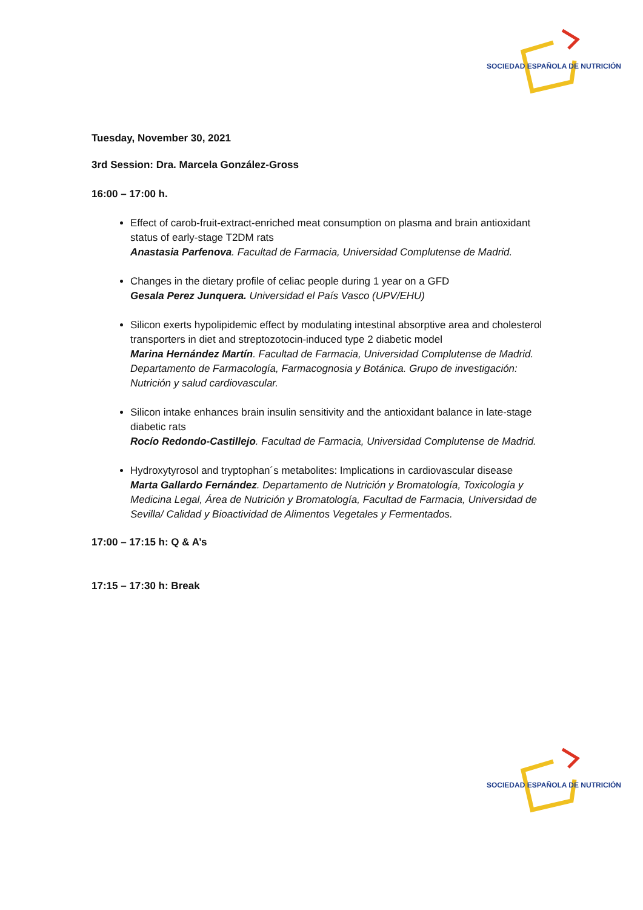SOCIEDAD ESPAÑOLA DE NUTRICIÓN
Tuesday, November 30, 2021
3rd Session: Dra. Marcela González-Gross
16:00 – 17:00 h.
Effect of carob-fruit-extract-enriched meat consumption on plasma and brain antioxidant status of early-stage T2DM rats
Anastasia Parfenova. Facultad de Farmacia, Universidad Complutense de Madrid.
Changes in the dietary profile of celiac people during 1 year on a GFD
Gesala Perez Junquera. Universidad el País Vasco (UPV/EHU)
Silicon exerts hypolipidemic effect by modulating intestinal absorptive area and cholesterol transporters in diet and streptozotocin-induced type 2 diabetic model
Marina Hernández Martín. Facultad de Farmacia, Universidad Complutense de Madrid. Departamento de Farmacología, Farmacognosia y Botánica. Grupo de investigación: Nutrición y salud cardiovascular.
Silicon intake enhances brain insulin sensitivity and the antioxidant balance in late-stage diabetic rats
Rocío Redondo-Castillejo. Facultad de Farmacia, Universidad Complutense de Madrid.
Hydroxytyrosol and tryptophan´s metabolites: Implications in cardiovascular disease
Marta Gallardo Fernández. Departamento de Nutrición y Bromatología, Toxicología y Medicina Legal, Área de Nutrición y Bromatología, Facultad de Farmacia, Universidad de Sevilla/ Calidad y Bioactividad de Alimentos Vegetales y Fermentados.
17:00 – 17:15 h: Q & A’s
17:15 – 17:30 h: Break
SOCIEDAD ESPAÑOLA DE NUTRICIÓN